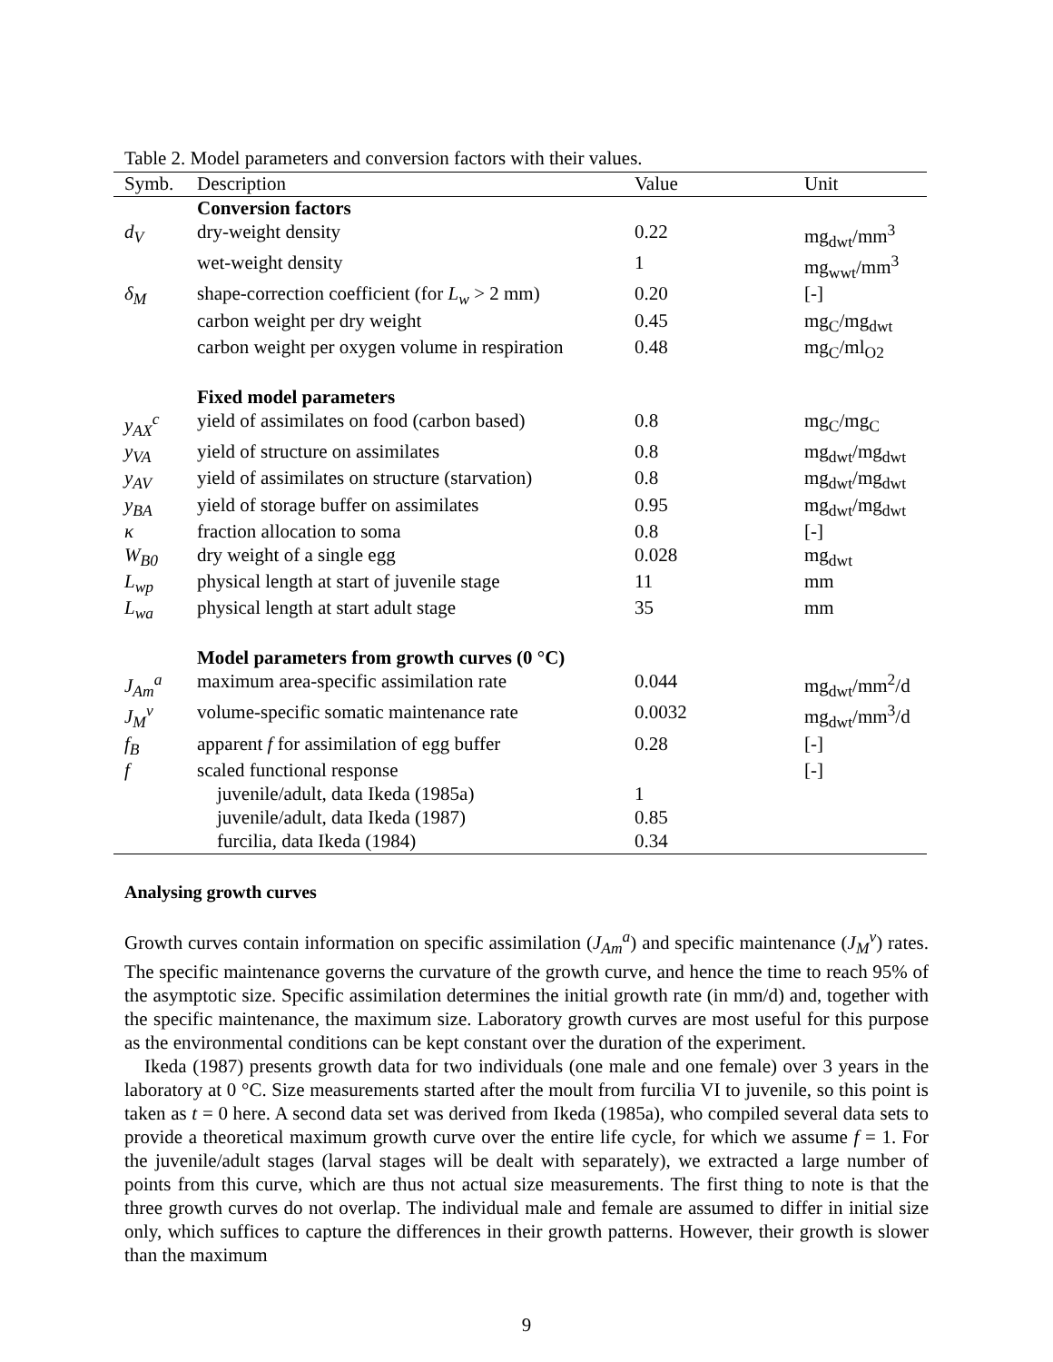Table 2. Model parameters and conversion factors with their values.
| Symb. | Description | Value | Unit |
| --- | --- | --- | --- |
| | Conversion factors | | |
| d<sub>V</sub> | dry-weight density | 0.22 | mg<sub>dwt</sub>/mm<sup>3</sup> |
| | wet-weight density | 1 | mg<sub>wwt</sub>/mm<sup>3</sup> |
| δ<sub>M</sub> | shape-correction coefficient (for L<sub>w</sub> > 2 mm) | 0.20 | [-] |
| | carbon weight per dry weight | 0.45 | mg<sub>C</sub>/mg<sub>dwt</sub> |
| | carbon weight per oxygen volume in respiration | 0.48 | mg<sub>C</sub>/ml<sub>O2</sub> |
| | Fixed model parameters | | |
| y<sub>AX</sub><sup>c</sup> | yield of assimilates on food (carbon based) | 0.8 | mg<sub>C</sub>/mg<sub>C</sub> |
| y<sub>VA</sub> | yield of structure on assimilates | 0.8 | mg<sub>dwt</sub>/mg<sub>dwt</sub> |
| y<sub>AV</sub> | yield of assimilates on structure (starvation) | 0.8 | mg<sub>dwt</sub>/mg<sub>dwt</sub> |
| y<sub>BA</sub> | yield of storage buffer on assimilates | 0.95 | mg<sub>dwt</sub>/mg<sub>dwt</sub> |
| κ | fraction allocation to soma | 0.8 | [-] |
| W<sub>B0</sub> | dry weight of a single egg | 0.028 | mg<sub>dwt</sub> |
| L<sub>wp</sub> | physical length at start of juvenile stage | 11 | mm |
| L<sub>wa</sub> | physical length at start adult stage | 35 | mm |
| | Model parameters from growth curves (0 °C) | | |
| J<sub>Am</sub><sup>a</sup> | maximum area-specific assimilation rate | 0.044 | mg<sub>dwt</sub>/mm<sup>2</sup>/d |
| J<sub>M</sub><sup>v</sup> | volume-specific somatic maintenance rate | 0.0032 | mg<sub>dwt</sub>/mm<sup>3</sup>/d |
| f<sub>B</sub> | apparent f for assimilation of egg buffer | 0.28 | [-] |
| f | scaled functional response | | [-] |
| | juvenile/adult, data Ikeda (1985a) | 1 | |
| | juvenile/adult, data Ikeda (1987) | 0.85 | |
| | furcilia, data Ikeda (1984) | 0.34 | |
Analysing growth curves
Growth curves contain information on specific assimilation (J<sub>Am</sub><sup>a</sup>) and specific maintenance (J<sub>M</sub><sup>v</sup>) rates. The specific maintenance governs the curvature of the growth curve, and hence the time to reach 95% of the asymptotic size. Specific assimilation determines the initial growth rate (in mm/d) and, together with the specific maintenance, the maximum size. Laboratory growth curves are most useful for this purpose as the environmental conditions can be kept constant over the duration of the experiment.
Ikeda (1987) presents growth data for two individuals (one male and one female) over 3 years in the laboratory at 0 °C. Size measurements started after the moult from furcilia VI to juvenile, so this point is taken as t = 0 here. A second data set was derived from Ikeda (1985a), who compiled several data sets to provide a theoretical maximum growth curve over the entire life cycle, for which we assume f = 1. For the juvenile/adult stages (larval stages will be dealt with separately), we extracted a large number of points from this curve, which are thus not actual size measurements. The first thing to note is that the three growth curves do not overlap. The individual male and female are assumed to differ in initial size only, which suffices to capture the differences in their growth patterns. However, their growth is slower than the maximum
9